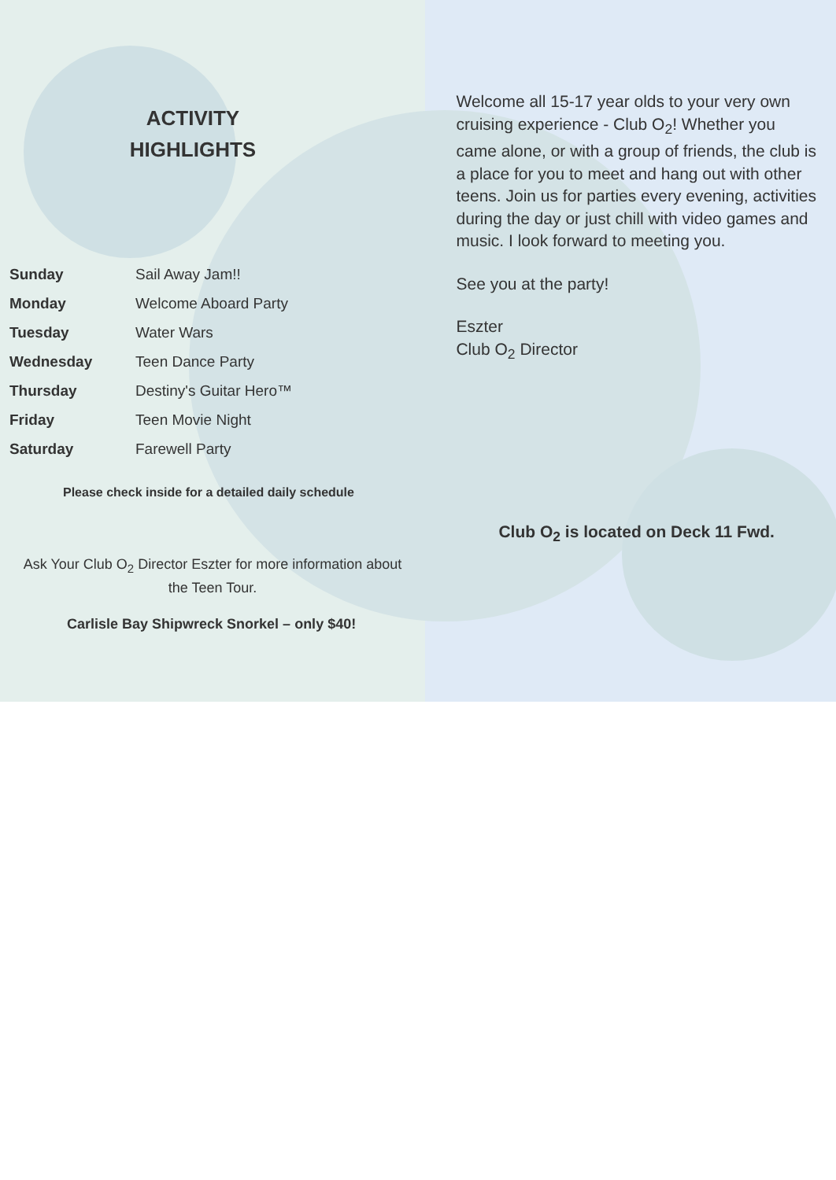ACTIVITY
HIGHLIGHTS
| Sunday | Sail Away Jam!! |
| Monday | Welcome Aboard Party |
| Tuesday | Water Wars |
| Wednesday | Teen Dance Party |
| Thursday | Destiny's Guitar Hero™ |
| Friday | Teen Movie Night |
| Saturday | Farewell Party |
Please check inside for a detailed daily schedule
Ask Your Club O<sub>2</sub> Director Eszter for more information about the Teen Tour.
Carlisle Bay Shipwreck Snorkel – only $40!
Welcome all 15-17 year olds to your very own cruising experience - Club O<sub>2</sub>! Whether you came alone, or with a group of friends, the club is a place for you to meet and hang out with other teens. Join us for parties every evening, activities during the day or just chill with video games and music. I look forward to meeting you.
See you at the party!
Eszter
Club O<sub>2</sub> Director
Club O<sub>2</sub> is located on Deck 11 Fwd.